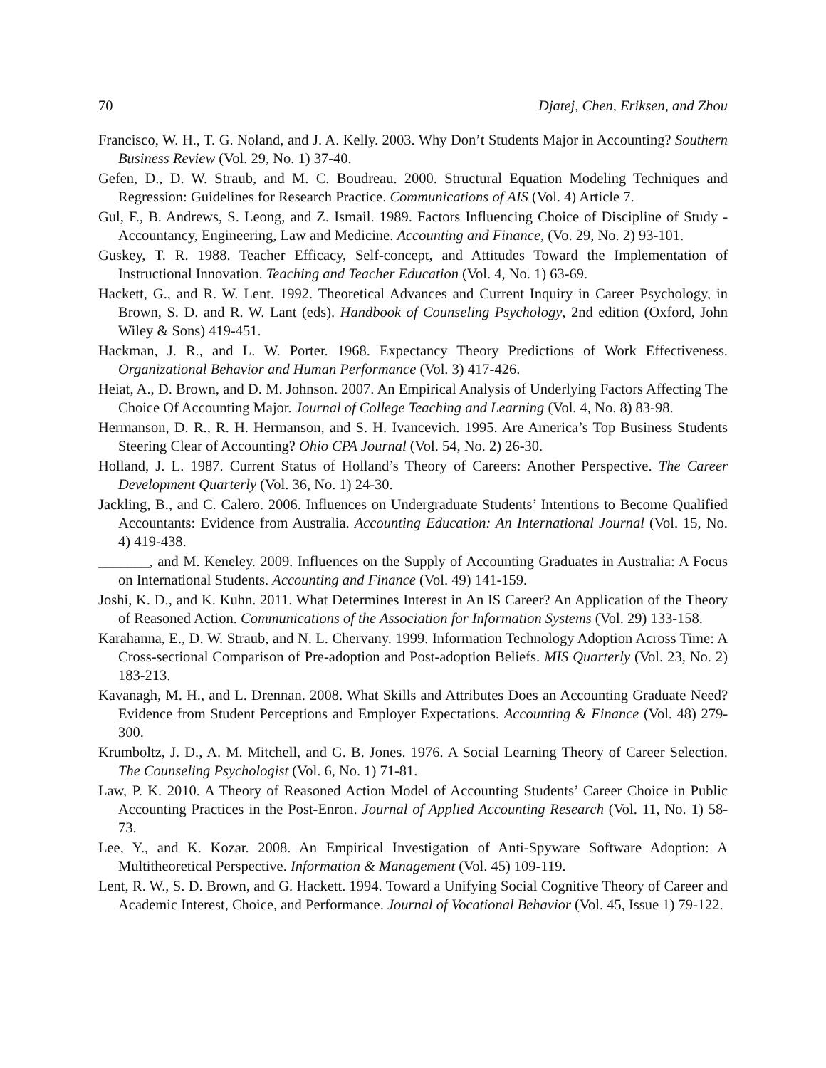70 Djatej, Chen, Eriksen, and Zhou
Francisco, W. H., T. G. Noland, and J. A. Kelly. 2003. Why Don’t Students Major in Accounting? Southern Business Review (Vol. 29, No. 1) 37-40.
Gefen, D., D. W. Straub, and M. C. Boudreau. 2000. Structural Equation Modeling Techniques and Regression: Guidelines for Research Practice. Communications of AIS (Vol. 4) Article 7.
Gul, F., B. Andrews, S. Leong, and Z. Ismail. 1989. Factors Influencing Choice of Discipline of Study - Accountancy, Engineering, Law and Medicine. Accounting and Finance, (Vo. 29, No. 2) 93-101.
Guskey, T. R. 1988. Teacher Efficacy, Self-concept, and Attitudes Toward the Implementation of Instructional Innovation. Teaching and Teacher Education (Vol. 4, No. 1) 63-69.
Hackett, G., and R. W. Lent. 1992. Theoretical Advances and Current Inquiry in Career Psychology, in Brown, S. D. and R. W. Lant (eds). Handbook of Counseling Psychology, 2nd edition (Oxford, John Wiley & Sons) 419-451.
Hackman, J. R., and L. W. Porter. 1968. Expectancy Theory Predictions of Work Effectiveness. Organizational Behavior and Human Performance (Vol. 3) 417-426.
Heiat, A., D. Brown, and D. M. Johnson. 2007. An Empirical Analysis of Underlying Factors Affecting The Choice Of Accounting Major. Journal of College Teaching and Learning (Vol. 4, No. 8) 83-98.
Hermanson, D. R., R. H. Hermanson, and S. H. Ivancevich. 1995. Are America’s Top Business Students Steering Clear of Accounting? Ohio CPA Journal (Vol. 54, No. 2) 26-30.
Holland, J. L. 1987. Current Status of Holland’s Theory of Careers: Another Perspective. The Career Development Quarterly (Vol. 36, No. 1) 24-30.
Jackling, B., and C. Calero. 2006. Influences on Undergraduate Students’ Intentions to Become Qualified Accountants: Evidence from Australia. Accounting Education: An International Journal (Vol. 15, No. 4) 419-438.
_______, and M. Keneley. 2009. Influences on the Supply of Accounting Graduates in Australia: A Focus on International Students. Accounting and Finance (Vol. 49) 141-159.
Joshi, K. D., and K. Kuhn. 2011. What Determines Interest in An IS Career? An Application of the Theory of Reasoned Action. Communications of the Association for Information Systems (Vol. 29) 133-158.
Karahanna, E., D. W. Straub, and N. L. Chervany. 1999. Information Technology Adoption Across Time: A Cross-sectional Comparison of Pre-adoption and Post-adoption Beliefs. MIS Quarterly (Vol. 23, No. 2) 183-213.
Kavanagh, M. H., and L. Drennan. 2008. What Skills and Attributes Does an Accounting Graduate Need? Evidence from Student Perceptions and Employer Expectations. Accounting & Finance (Vol. 48) 279-300.
Krumboltz, J. D., A. M. Mitchell, and G. B. Jones. 1976. A Social Learning Theory of Career Selection. The Counseling Psychologist (Vol. 6, No. 1) 71-81.
Law, P. K. 2010. A Theory of Reasoned Action Model of Accounting Students’ Career Choice in Public Accounting Practices in the Post-Enron. Journal of Applied Accounting Research (Vol. 11, No. 1) 58-73.
Lee, Y., and K. Kozar. 2008. An Empirical Investigation of Anti-Spyware Software Adoption: A Multitheoretical Perspective. Information & Management (Vol. 45) 109-119.
Lent, R. W., S. D. Brown, and G. Hackett. 1994. Toward a Unifying Social Cognitive Theory of Career and Academic Interest, Choice, and Performance. Journal of Vocational Behavior (Vol. 45, Issue 1) 79-122.